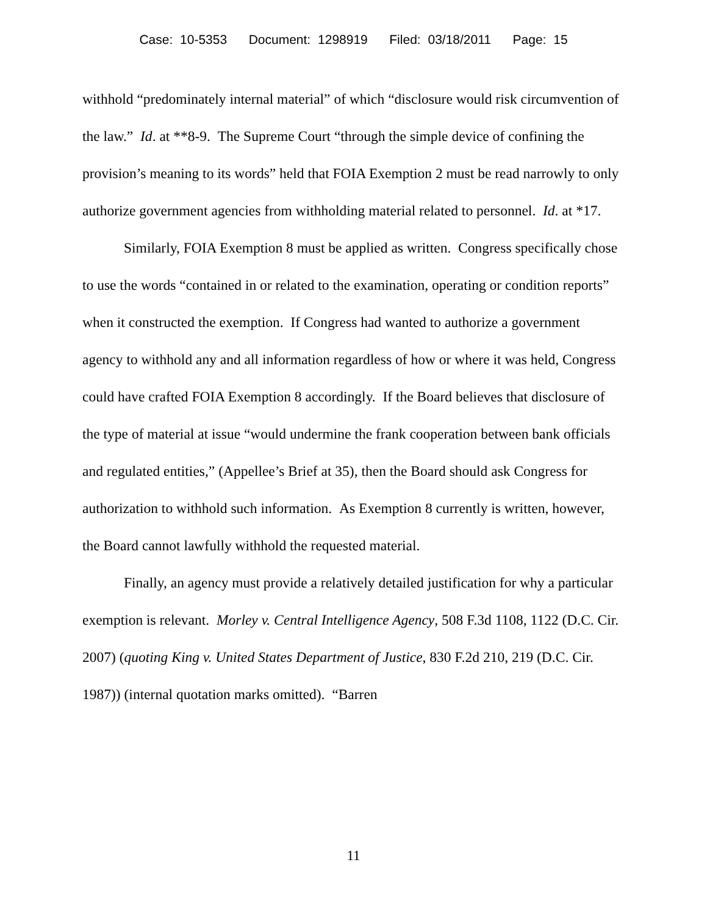Case: 10-5353 Document: 1298919 Filed: 03/18/2011 Page: 15
withhold “predominately internal material” of which “disclosure would risk circumvention of the law.” Id. at **8-9. The Supreme Court “through the simple device of confining the provision’s meaning to its words” held that FOIA Exemption 2 must be read narrowly to only authorize government agencies from withholding material related to personnel. Id. at *17.
Similarly, FOIA Exemption 8 must be applied as written. Congress specifically chose to use the words “contained in or related to the examination, operating or condition reports” when it constructed the exemption. If Congress had wanted to authorize a government agency to withhold any and all information regardless of how or where it was held, Congress could have crafted FOIA Exemption 8 accordingly. If the Board believes that disclosure of the type of material at issue “would undermine the frank cooperation between bank officials and regulated entities,” (Appellee’s Brief at 35), then the Board should ask Congress for authorization to withhold such information. As Exemption 8 currently is written, however, the Board cannot lawfully withhold the requested material.
Finally, an agency must provide a relatively detailed justification for why a particular exemption is relevant. Morley v. Central Intelligence Agency, 508 F.3d 1108, 1122 (D.C. Cir. 2007) (quoting King v. United States Department of Justice, 830 F.2d 210, 219 (D.C. Cir. 1987)) (internal quotation marks omitted). “Barren
11